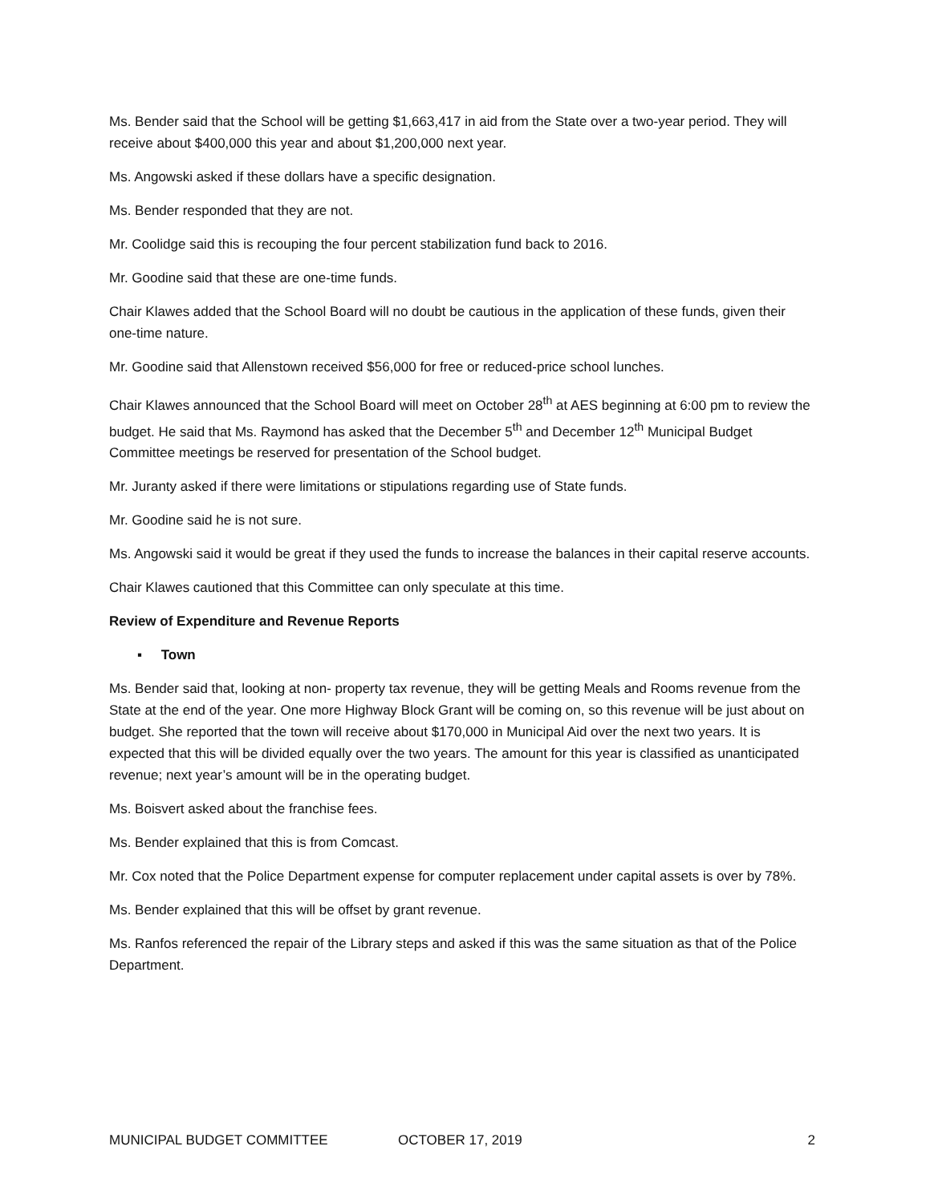Ms. Bender said that the School will be getting $1,663,417 in aid from the State over a two-year period. They will receive about $400,000 this year and about $1,200,000 next year.
Ms. Angowski asked if these dollars have a specific designation.
Ms. Bender responded that they are not.
Mr. Coolidge said this is recouping the four percent stabilization fund back to 2016.
Mr. Goodine said that these are one-time funds.
Chair Klawes added that the School Board will no doubt be cautious in the application of these funds, given their one-time nature.
Mr. Goodine said that Allenstown received $56,000 for free or reduced-price school lunches.
Chair Klawes announced that the School Board will meet on October 28<sup>th</sup> at AES beginning at 6:00 pm to review the budget. He said that Ms. Raymond has asked that the December 5<sup>th</sup> and December 12<sup>th</sup> Municipal Budget Committee meetings be reserved for presentation of the School budget.
Mr. Juranty asked if there were limitations or stipulations regarding use of State funds.
Mr. Goodine said he is not sure.
Ms. Angowski said it would be great if they used the funds to increase the balances in their capital reserve accounts.
Chair Klawes cautioned that this Committee can only speculate at this time.
Review of Expenditure and Revenue Reports
▪ Town
Ms. Bender said that, looking at non- property tax revenue, they will be getting Meals and Rooms revenue from the State at the end of the year. One more Highway Block Grant will be coming on, so this revenue will be just about on budget. She reported that the town will receive about $170,000 in Municipal Aid over the next two years. It is expected that this will be divided equally over the two years. The amount for this year is classified as unanticipated revenue; next year’s amount will be in the operating budget.
Ms. Boisvert asked about the franchise fees.
Ms. Bender explained that this is from Comcast.
Mr. Cox noted that the Police Department expense for computer replacement under capital assets is over by 78%.
Ms. Bender explained that this will be offset by grant revenue.
Ms. Ranfos referenced the repair of the Library steps and asked if this was the same situation as that of the Police Department.
MUNICIPAL BUDGET COMMITTEE OCTOBER 17, 2019 2